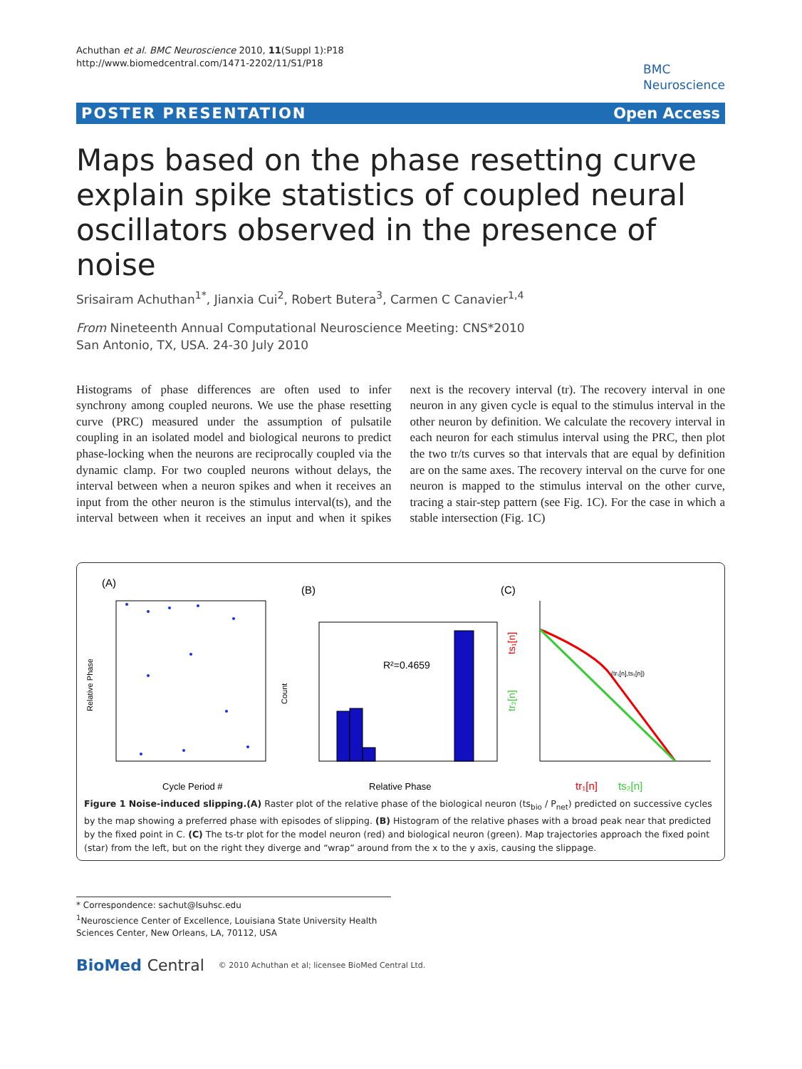Achuthan et al. BMC Neuroscience 2010, 11(Suppl 1):P18
http://www.biomedcentral.com/1471-2202/11/S1/P18
BMC
Neuroscience
POSTER PRESENTATION Open Access
Maps based on the phase resetting curve explain spike statistics of coupled neural oscillators observed in the presence of noise
Srisairam Achuthan<sup>1*</sup>, Jianxia Cui<sup>2</sup>, Robert Butera<sup>3</sup>, Carmen C Canavier<sup>1,4</sup>
From Nineteenth Annual Computational Neuroscience Meeting: CNS*2010
San Antonio, TX, USA. 24-30 July 2010
Histograms of phase differences are often used to infer synchrony among coupled neurons. We use the phase resetting curve (PRC) measured under the assumption of pulsatile coupling in an isolated model and biological neurons to predict phase-locking when the neurons are reciprocally coupled via the dynamic clamp. For two coupled neurons without delays, the interval between when a neuron spikes and when it receives an input from the other neuron is the stimulus interval(ts), and the interval between when it receives an input and when it spikes next is the recovery interval (tr). The recovery interval in one neuron in any given cycle is equal to the stimulus interval in the other neuron by definition. We calculate the recovery interval in each neuron for each stimulus interval using the PRC, then plot the two tr/ts curves so that intervals that are equal by definition are on the same axes. The recovery interval on the curve for one neuron is mapped to the stimulus interval on the other curve, tracing a stair-step pattern (see Fig. 1C). For the case in which a stable intersection (Fig. 1C)
(A)
(B)
(C)
Relative Phase
Cycle Period #
R²=0.4659
Count
Relative Phase
ts₁[n]
tr₂[n]
(tr₁[n],ts₁[n])
tr₁[n]
ts₂[n]
Figure 1 Noise-induced slipping.(A) Raster plot of the relative phase of the biological neuron (ts<sub>bio</sub> / P<sub>net</sub>) predicted on successive cycles by the map showing a preferred phase with episodes of slipping. (B) Histogram of the relative phases with a broad peak near that predicted by the fixed point in C. (C) The ts-tr plot for the model neuron (red) and biological neuron (green). Map trajectories approach the fixed point (star) from the left, but on the right they diverge and “wrap” around from the x to the y axis, causing the slippage.
* Correspondence: sachut@lsuhsc.edu
<sup>1</sup> Neuroscience Center of Excellence, Louisiana State University Health Sciences Center, New Orleans, LA, 70112, USA
BioMed Central © 2010 Achuthan et al; licensee BioMed Central Ltd.